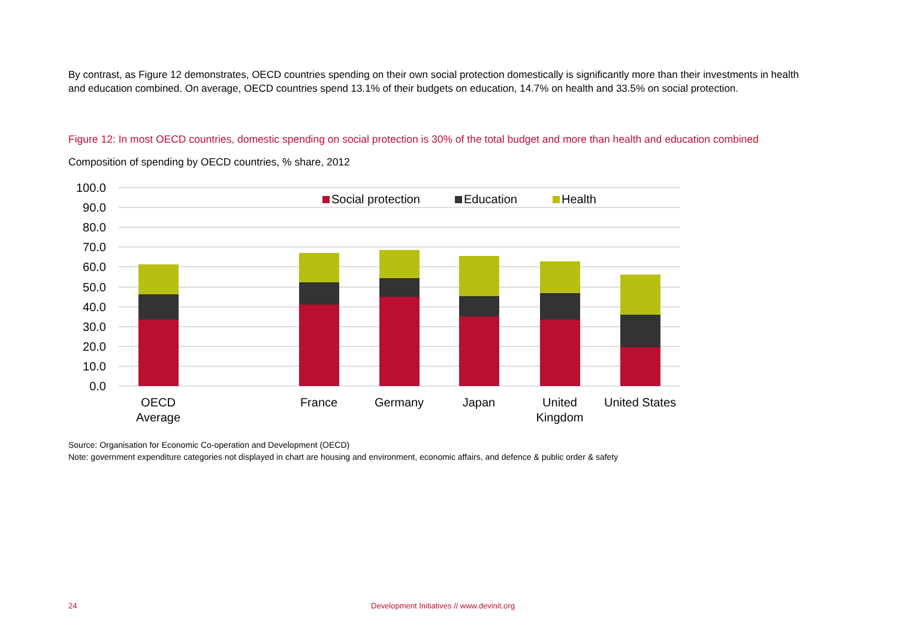By contrast, as Figure 12 demonstrates, OECD countries spending on their own social protection domestically is significantly more than their investments in health and education combined. On average, OECD countries spend 13.1% of their budgets on education, 14.7% on health and 33.5% on social protection.
Figure 12: In most OECD countries, domestic spending on social protection is 30% of the total budget and more than health and education combined
Composition of spending by OECD countries, % share, 2012
100.0
90.0
80.0
70.0
60.0
50.0
40.0
30.0
20.0
10.0
0.0
Social protection
Education
Health
OECD
Average
France
Germany
Japan
United
Kingdom
United States
Source: Organisation for Economic Co-operation and Development (OECD)
Note: government expenditure categories not displayed in chart are housing and environment, economic affairs, and defence & public order & safety
24 Development Initiatives // www.devinit.org